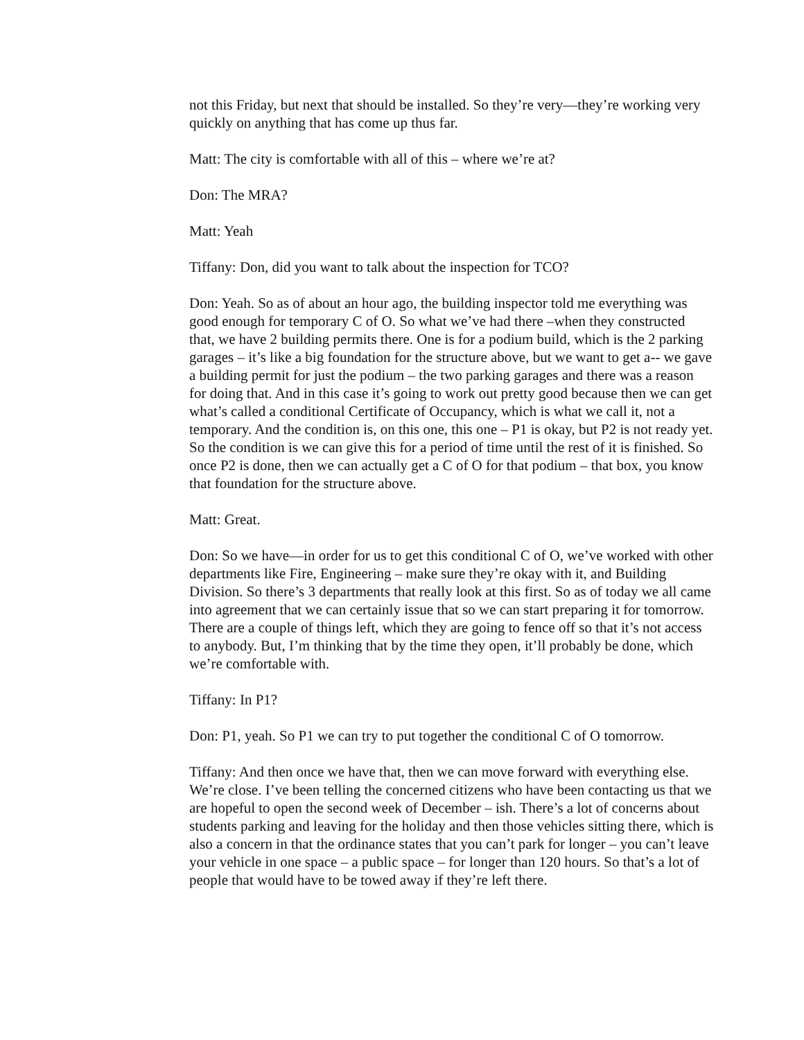not this Friday, but next that should be installed. So they’re very—they’re working very quickly on anything that has come up thus far.
Matt: The city is comfortable with all of this – where we’re at?
Don: The MRA?
Matt: Yeah
Tiffany: Don, did you want to talk about the inspection for TCO?
Don: Yeah. So as of about an hour ago, the building inspector told me everything was good enough for temporary C of O. So what we’ve had there –when they constructed that, we have 2 building permits there. One is for a podium build, which is the 2 parking garages – it’s like a big foundation for the structure above, but we want to get a-- we gave a building permit for just the podium – the two parking garages and there was a reason for doing that. And in this case it’s going to work out pretty good because then we can get what’s called a conditional Certificate of Occupancy, which is what we call it, not a temporary. And the condition is, on this one, this one – P1 is okay, but P2 is not ready yet. So the condition is we can give this for a period of time until the rest of it is finished. So once P2 is done, then we can actually get a C of O for that podium – that box, you know that foundation for the structure above.
Matt: Great.
Don: So we have—in order for us to get this conditional C of O, we’ve worked with other departments like Fire, Engineering – make sure they’re okay with it, and Building Division. So there’s 3 departments that really look at this first. So as of today we all came into agreement that we can certainly issue that so we can start preparing it for tomorrow. There are a couple of things left, which they are going to fence off so that it’s not access to anybody. But, I’m thinking that by the time they open, it’ll probably be done, which we’re comfortable with.
Tiffany: In P1?
Don: P1, yeah. So P1 we can try to put together the conditional C of O tomorrow.
Tiffany: And then once we have that, then we can move forward with everything else. We’re close. I’ve been telling the concerned citizens who have been contacting us that we are hopeful to open the second week of December – ish. There’s a lot of concerns about students parking and leaving for the holiday and then those vehicles sitting there, which is also a concern in that the ordinance states that you can’t park for longer – you can’t leave your vehicle in one space – a public space – for longer than 120 hours. So that’s a lot of people that would have to be towed away if they’re left there.